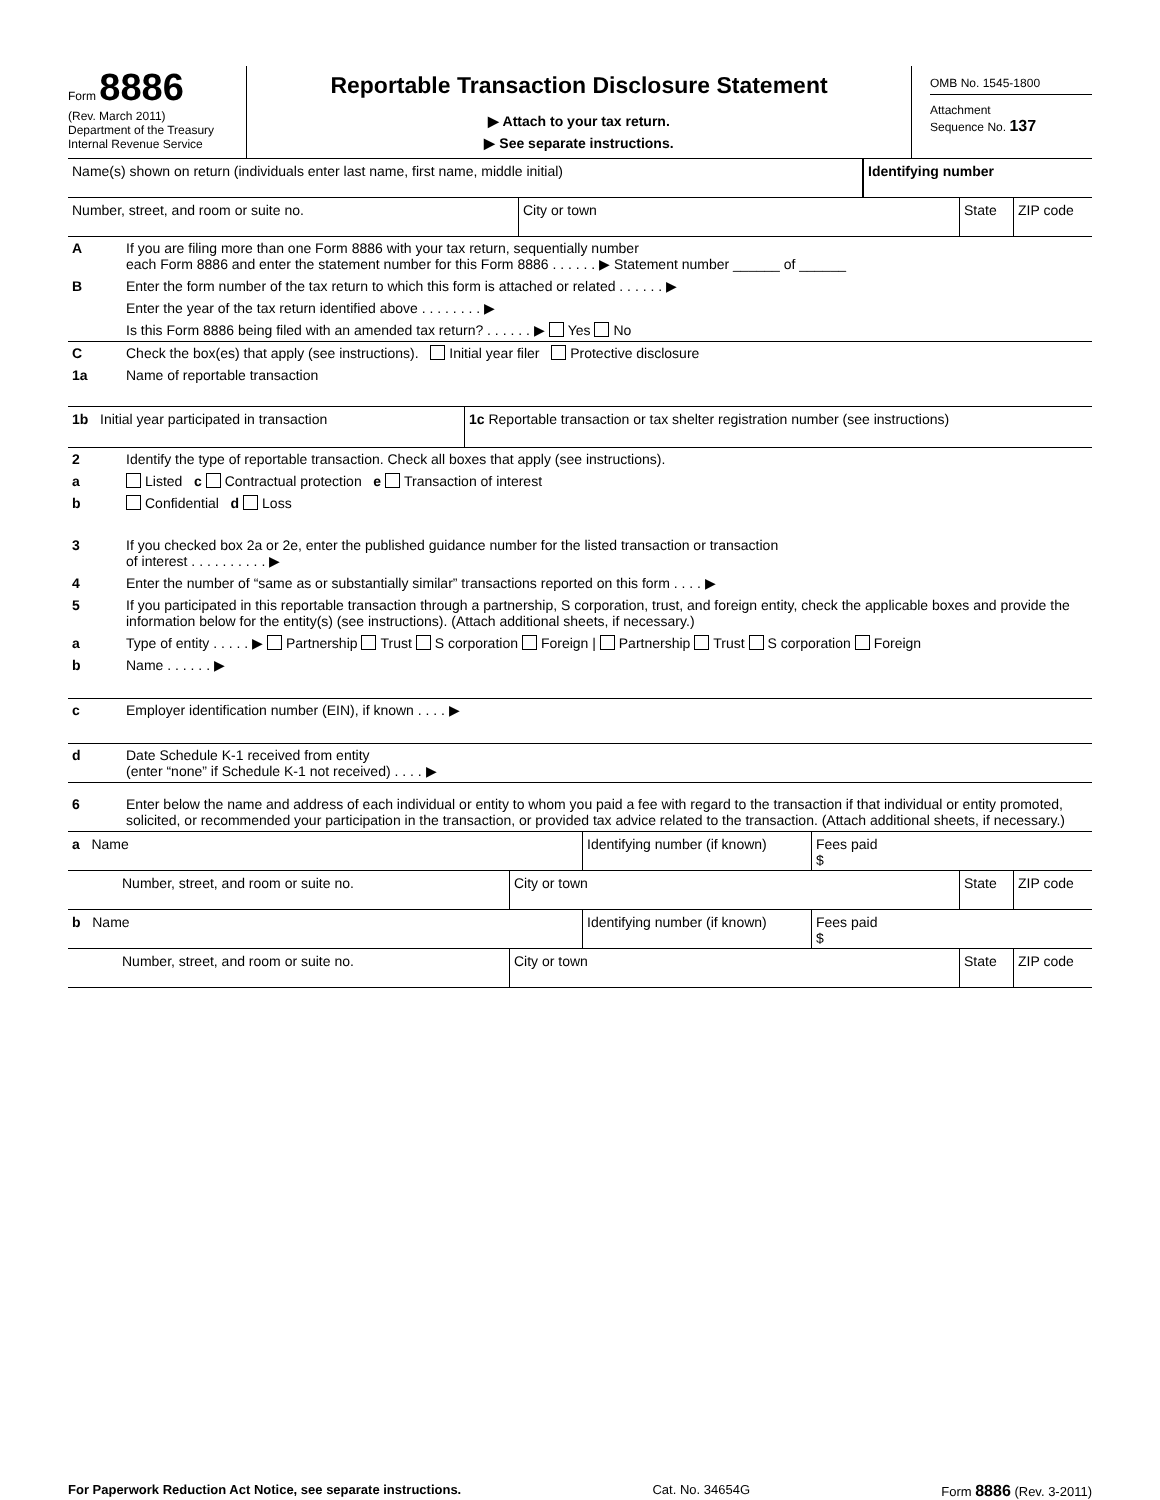Form 8886
(Rev. March 2011)
Department of the Treasury
Internal Revenue Service
Reportable Transaction Disclosure Statement
▶ Attach to your tax return.
▶ See separate instructions.
OMB No. 1545-1800
Attachment
Sequence No. 137
Name(s) shown on return (individuals enter last name, first name, middle initial)
Identifying number
Number, street, and room or suite no. City or town State ZIP code
A If you are filing more than one Form 8886 with your tax return, sequentially number
each Form 8886 and enter the statement number for this Form 8886 . . . . . . ▶ Statement number ______ of ______
B Enter the form number of the tax return to which this form is attached or related . . . . . . ▶
Enter the year of the tax return identified above . . . . . . . . ▶
Is this Form 8886 being filed with an amended tax return? . . . . . . ▶ Yes No
C Check the box(es) that apply (see instructions). Initial year filer Protective disclosure
1a Name of reportable transaction
1b Initial year participated in transaction 1c Reportable transaction or tax shelter registration number (see instructions)
2 Identify the type of reportable transaction. Check all boxes that apply (see instructions).
a Listed c Contractual protection e Transaction of interest
b Confidential d Loss
3 If you checked box 2a or 2e, enter the published guidance number for the listed transaction or transaction
of interest . . . . . . . . . . ▶
4 Enter the number of “same as or substantially similar” transactions reported on this form . . . . ▶
5 If you participated in this reportable transaction through a partnership, S corporation, trust, and foreign entity, check the applicable boxes and provide the information below for the entity(s) (see instructions). (Attach additional sheets, if necessary.)
a Type of entity . . . . . ▶ Partnership Trust S corporation Foreign | Partnership Trust S corporation Foreign
b Name . . . . . . ▶
c Employer identification number (EIN), if known . . . . ▶
d Date Schedule K-1 received from entity
(enter “none” if Schedule K-1 not received) . . . . ▶
6 Enter below the name and address of each individual or entity to whom you paid a fee with regard to the transaction if that individual or entity promoted, solicited, or recommended your participation in the transaction, or provided tax advice related to the transaction. (Attach additional sheets, if necessary.)
a Name Identifying number (if known)
Fees paid
$
Number, street, and room or suite no. City or town State ZIP code
b Name Identifying number (if known)
Fees paid
$
Number, street, and room or suite no. City or town State ZIP code
For Paperwork Reduction Act Notice, see separate instructions. Cat. No. 34654G Form 8886 (Rev. 3-2011)